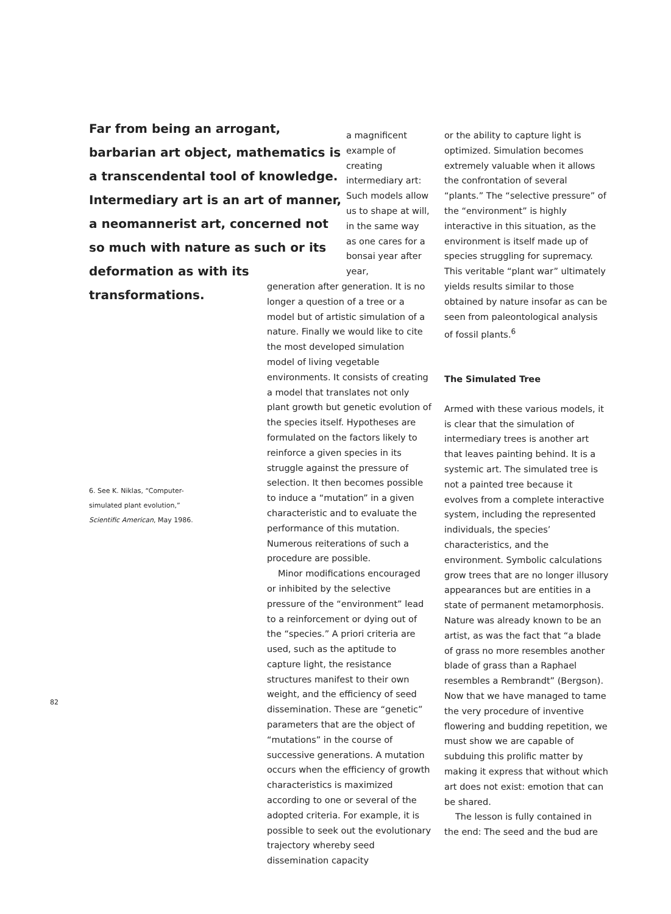Far from being an arrogant, barbarian art object, mathematics is a transcendental tool of knowledge. Intermediary art is an art of manner, a neomannerist art, concerned not so much with nature as such or its deformation as with its transformations.
6. See K. Niklas, “Computer-simulated plant evolution,” Scientific American, May 1986.
a magnificent example of creating intermediary art: Such models allow us to shape at will, in the same way as one cares for a bonsai year after year,
generation after generation. It is no longer a question of a tree or a model but of artistic simulation of a nature. Finally we would like to cite the most developed simulation model of living vegetable environments. It consists of creating a model that translates not only plant growth but genetic evolution of the species itself. Hypotheses are formulated on the factors likely to reinforce a given species in its struggle against the pressure of selection. It then becomes possible to induce a “mutation” in a given characteristic and to evaluate the performance of this mutation. Numerous reiterations of such a procedure are possible.
Minor modifications encouraged or inhibited by the selective pressure of the “environment” lead to a reinforcement or dying out of the “species.” A priori criteria are used, such as the aptitude to capture light, the resistance structures manifest to their own weight, and the efficiency of seed dissemination. These are “genetic” parameters that are the object of “mutations” in the course of successive generations. A mutation occurs when the efficiency of growth characteristics is maximized according to one or several of the adopted criteria. For example, it is possible to seek out the evolutionary trajectory whereby seed dissemination capacity
or the ability to capture light is optimized. Simulation becomes extremely valuable when it allows the confrontation of several “plants.” The “selective pressure” of the “environment” is highly interactive in this situation, as the environment is itself made up of species struggling for supremacy. This veritable “plant war” ultimately yields results similar to those obtained by nature insofar as can be seen from paleontological analysis of fossil plants.<sup>6</sup>
The Simulated Tree
Armed with these various models, it is clear that the simulation of intermediary trees is another art that leaves painting behind. It is a systemic art. The simulated tree is not a painted tree because it evolves from a complete interactive system, including the represented individuals, the species’ characteristics, and the environment. Symbolic calculations grow trees that are no longer illusory appearances but are entities in a state of permanent metamorphosis. Nature was already known to be an artist, as was the fact that “a blade of grass no more resembles another blade of grass than a Raphael resembles a Rembrandt” (Bergson). Now that we have managed to tame the very procedure of inventive flowering and budding repetition, we must show we are capable of subduing this prolific matter by making it express that without which art does not exist: emotion that can be shared.
The lesson is fully contained in the end: The seed and the bud are
82